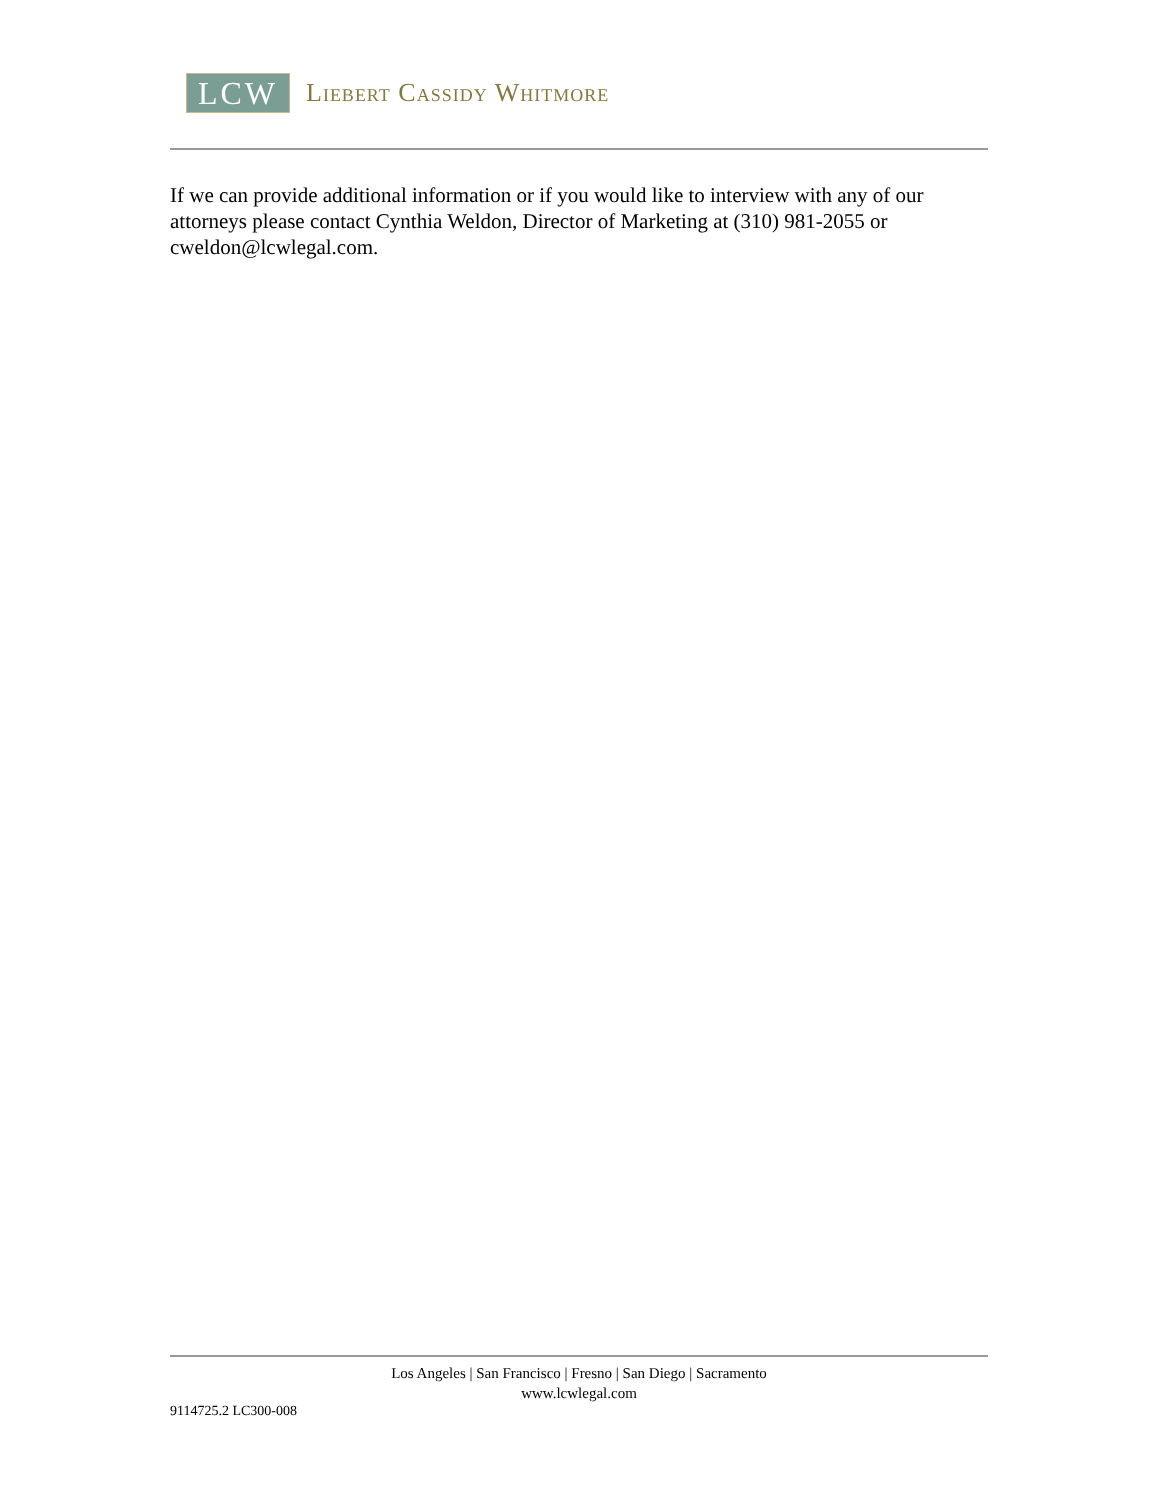LCW
Liebert Cassidy Whitmore
If we can provide additional information or if you would like to interview with any of our attorneys please contact Cynthia Weldon, Director of Marketing at (310) 981-2055 or cweldon@lcwlegal.com.
Los Angeles | San Francisco | Fresno | San Diego | Sacramento
www.lcwlegal.com
9114725.2 LC300-008